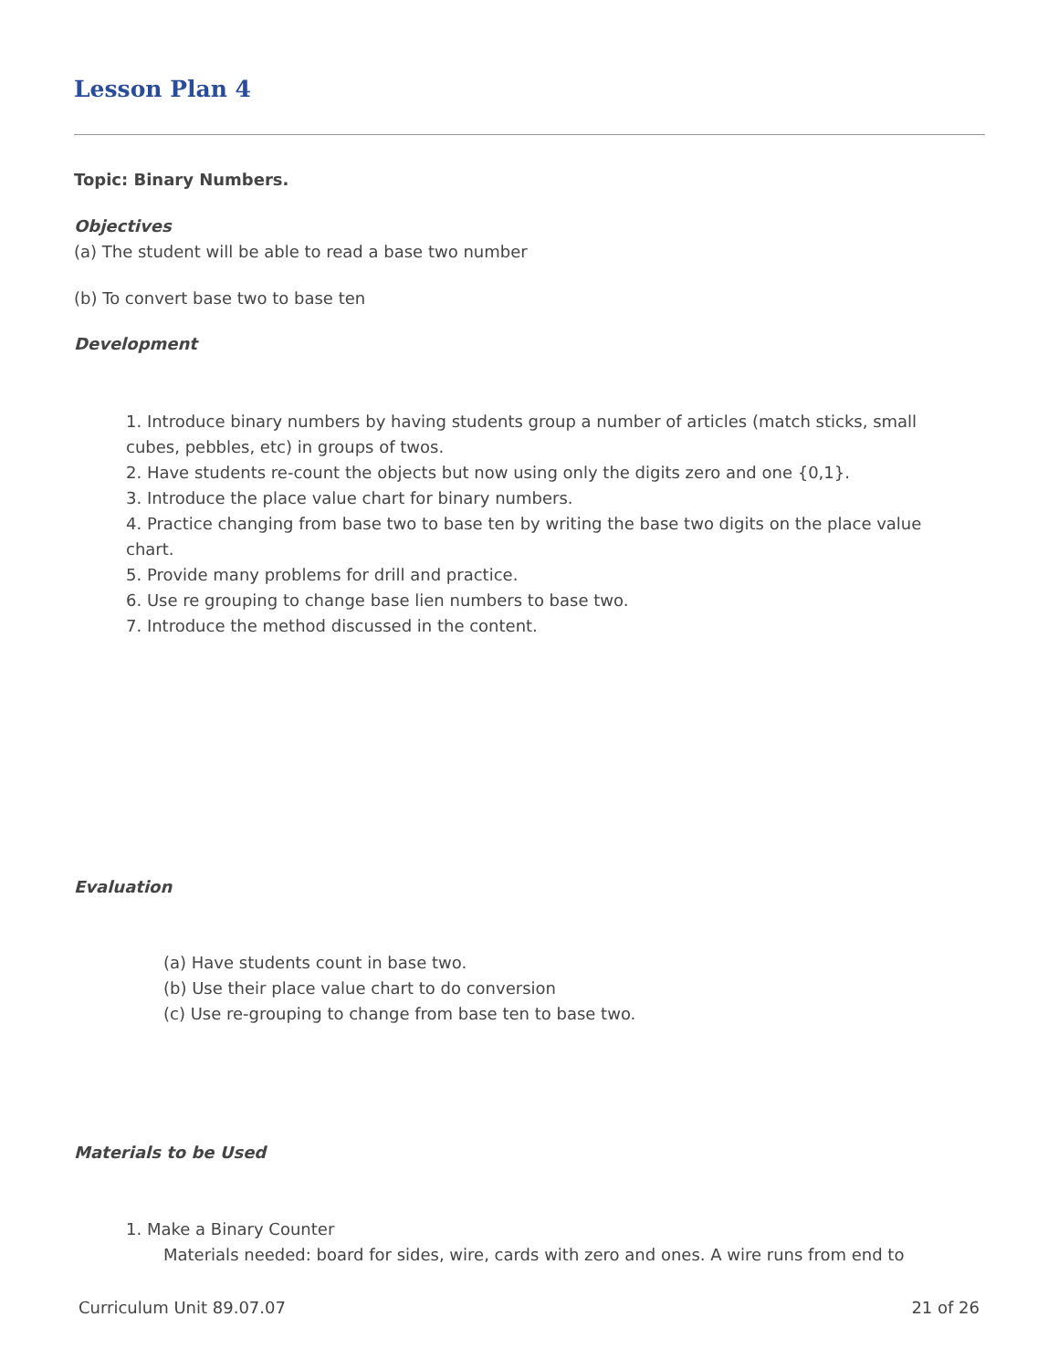Lesson Plan 4
Topic: Binary Numbers.
Objectives
(a) The student will be able to read a base two number
(b) To convert base two to base ten
Development
1. Introduce binary numbers by having students group a number of articles (match sticks, small cubes, pebbles, etc) in groups of twos.
2. Have students re-count the objects but now using only the digits zero and one {0,1}.
3. Introduce the place value chart for binary numbers.
4. Practice changing from base two to base ten by writing the base two digits on the place value chart.
5. Provide many problems for drill and practice.
6. Use re grouping to change base lien numbers to base two.
7. Introduce the method discussed in the content.
Evaluation
(a) Have students count in base two.
(b) Use their place value chart to do conversion
(c) Use re-grouping to change from base ten to base two.
Materials to be Used
1. Make a Binary Counter
Materials needed: board for sides, wire, cards with zero and ones. A wire runs from end to
Curriculum Unit 89.07.07 21 of 26